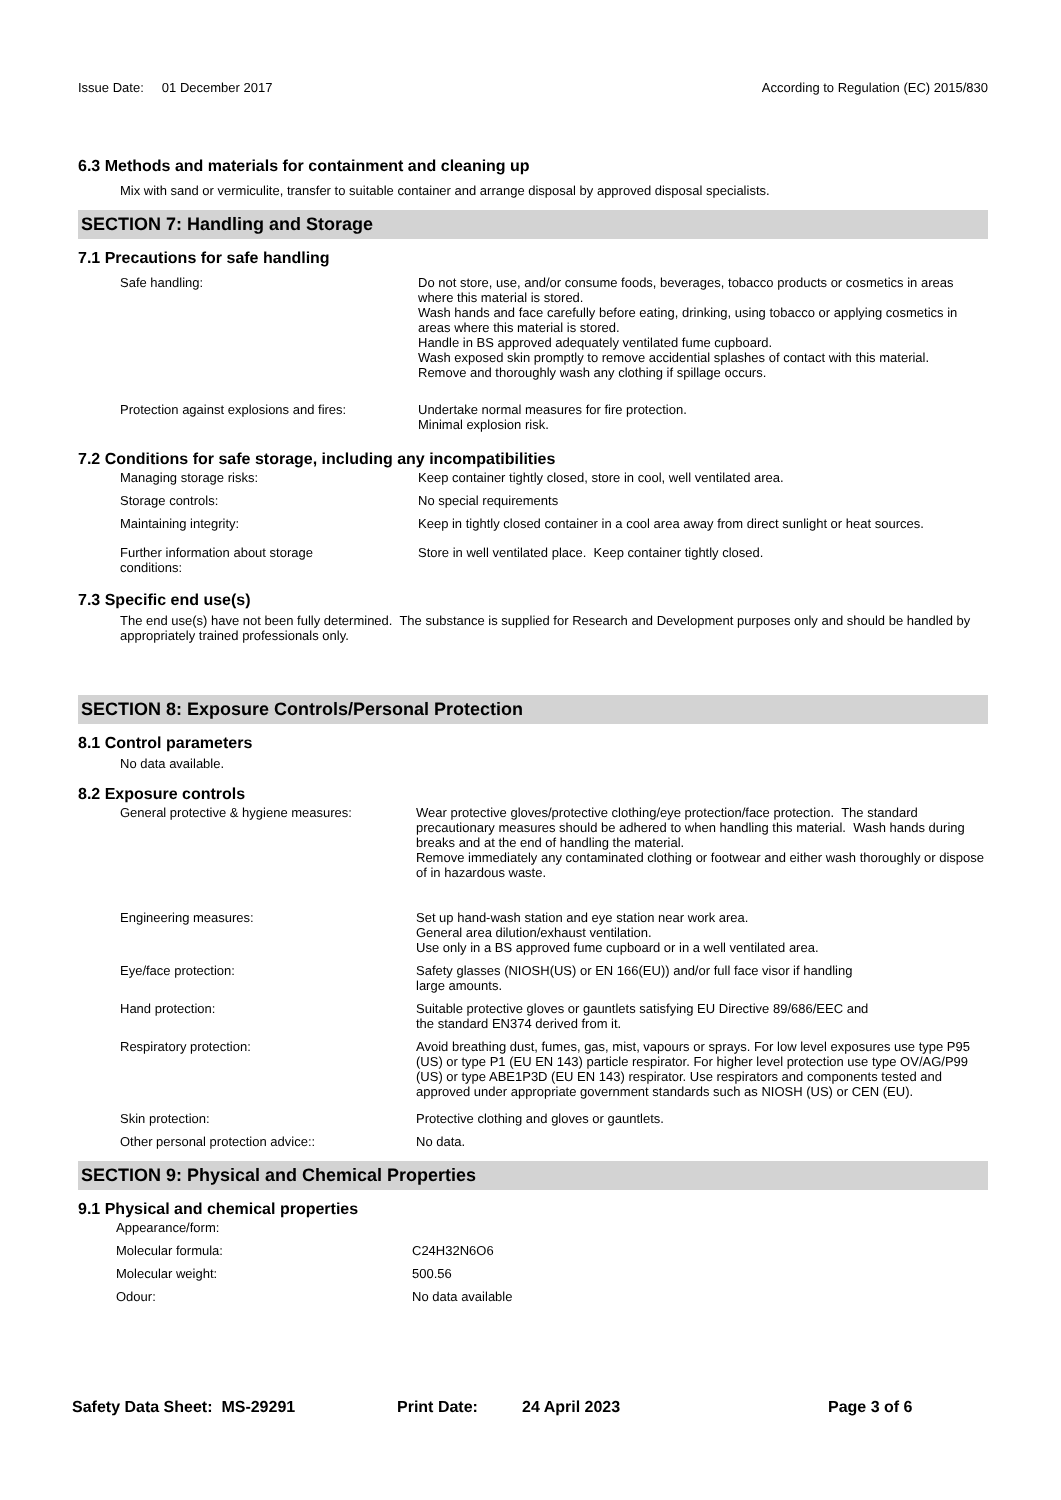Issue Date: 01 December 2017
According to Regulation (EC) 2015/830
6.3 Methods and materials for containment and cleaning up
Mix with sand or vermiculite, transfer to suitable container and arrange disposal by approved disposal specialists.
SECTION 7: Handling and Storage
7.1 Precautions for safe handling
Safe handling: Do not store, use, and/or consume foods, beverages, tobacco products or cosmetics in areas where this material is stored.
Wash hands and face carefully before eating, drinking, using tobacco or applying cosmetics in areas where this material is stored.
Handle in BS approved adequately ventilated fume cupboard.
Wash exposed skin promptly to remove accidential splashes of contact with this material.
Remove and thoroughly wash any clothing if spillage occurs.
Protection against explosions and fires:
Undertake normal measures for fire protection.
Minimal explosion risk.
7.2 Conditions for safe storage, including any incompatibilities
Managing storage risks: Keep container tightly closed, store in cool, well ventilated area.
Storage controls: No special requirements
Maintaining integrity: Keep in tightly closed container in a cool area away from direct sunlight or heat sources.
Further information about storage
conditions:
Store in well ventilated place. Keep container tightly closed.
7.3 Specific end use(s)
The end use(s) have not been fully determined. The substance is supplied for Research and Development purposes only and should be handled by appropriately trained professionals only.
SECTION 8: Exposure Controls/Personal Protection
8.1 Control parameters
No data available.
8.2 Exposure controls
General protective & hygiene measures:
Wear protective gloves/protective clothing/eye protection/face protection. The standard precautionary measures should be adhered to when handling this material. Wash hands during breaks and at the end of handling the material.
Remove immediately any contaminated clothing or footwear and either wash thoroughly or dispose of in hazardous waste.
Engineering measures: Set up hand-wash station and eye station near work area.
General area dilution/exhaust ventilation.
Use only in a BS approved fume cupboard or in a well ventilated area.
Eye/face protection: Safety glasses (NIOSH(US) or EN 166(EU)) and/or full face visor if handling
large amounts.
Hand protection: Suitable protective gloves or gauntlets satisfying EU Directive 89/686/EEC and
the standard EN374 derived from it.
Respiratory protection: Avoid breathing dust, fumes, gas, mist, vapours or sprays. For low level exposures use type P95 (US) or type P1 (EU EN 143) particle respirator. For higher level protection use type OV/AG/P99 (US) or type ABE1P3D (EU EN 143) respirator. Use respirators and components tested and approved under appropriate government standards such as NIOSH (US) or CEN (EU).
Skin protection: Protective clothing and gloves or gauntlets.
Other personal protection advice:: No data.
SECTION 9: Physical and Chemical Properties
9.1 Physical and chemical properties
Appearance/form:
Molecular formula: C24H32N6O6
Molecular weight: 500.56
Odour: No data available
Safety Data Sheet: MS-29291 Print Date: 24 April 2023 Page 3 of 6